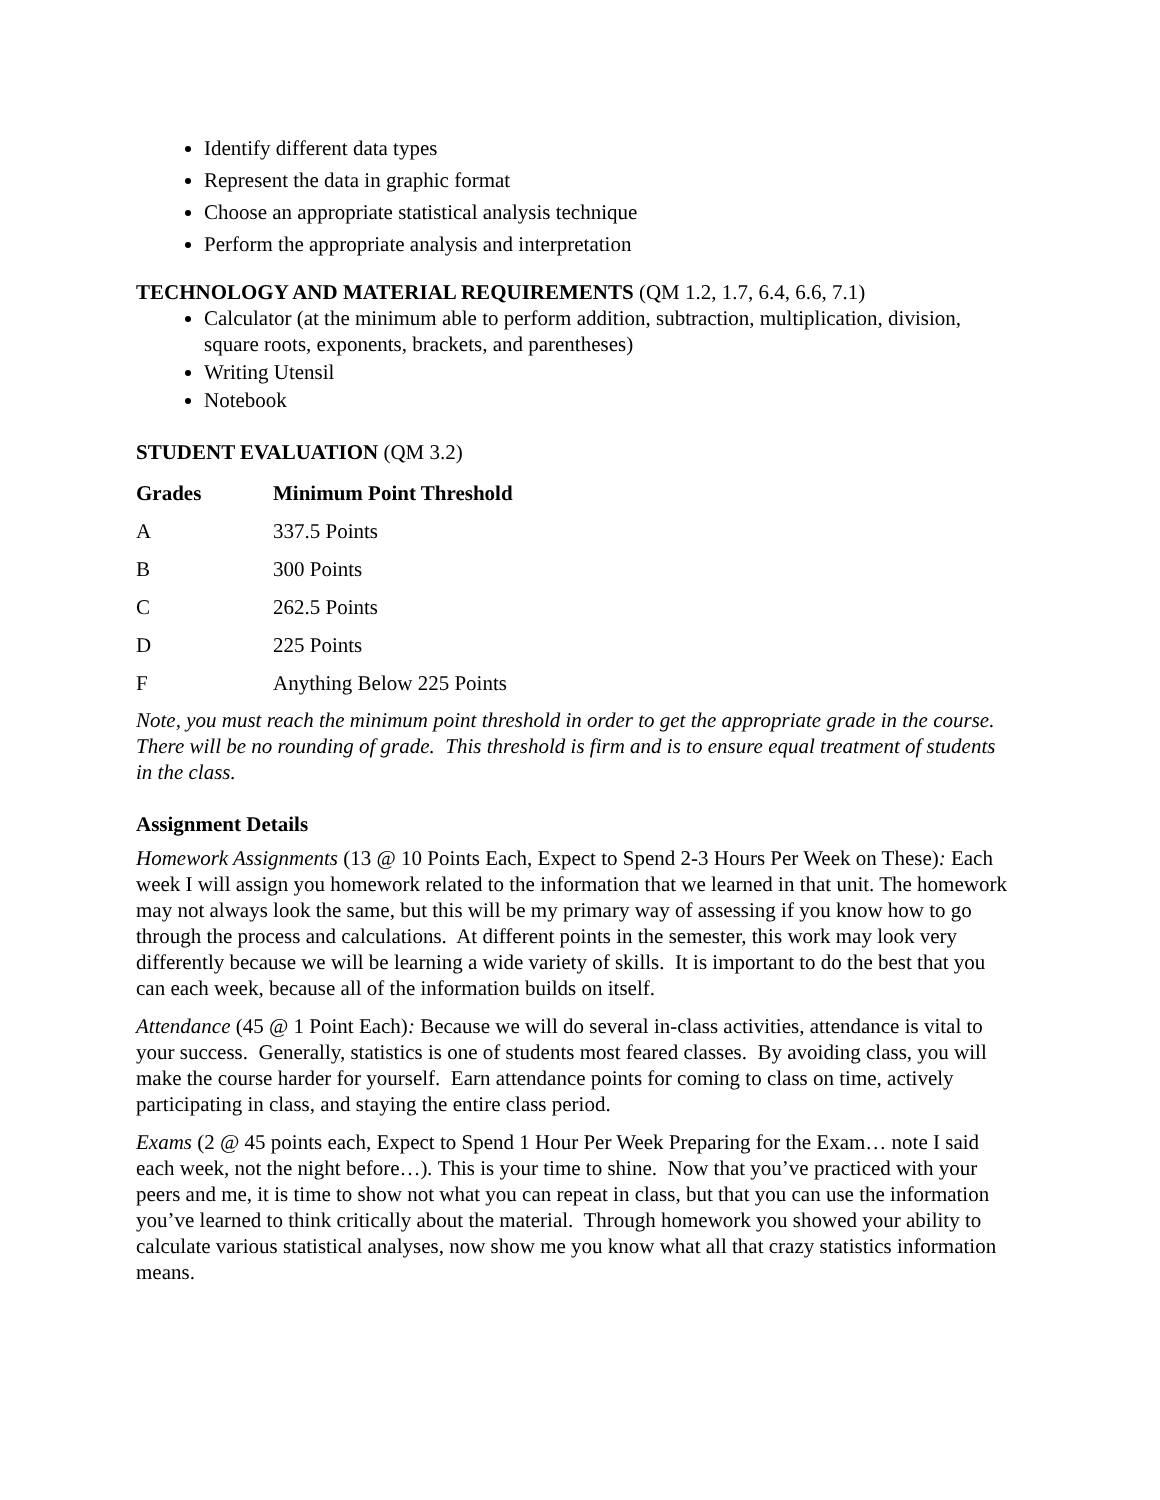Identify different data types
Represent the data in graphic format
Choose an appropriate statistical analysis technique
Perform the appropriate analysis and interpretation
TECHNOLOGY AND MATERIAL REQUIREMENTS (QM 1.2, 1.7, 6.4, 6.6, 7.1)
Calculator (at the minimum able to perform addition, subtraction, multiplication, division, square roots, exponents, brackets, and parentheses)
Writing Utensil
Notebook
STUDENT EVALUATION (QM 3.2)
| Grades | Minimum Point Threshold |
| --- | --- |
| A | 337.5 Points |
| B | 300 Points |
| C | 262.5 Points |
| D | 225 Points |
| F | Anything Below 225 Points |
Note, you must reach the minimum point threshold in order to get the appropriate grade in the course. There will be no rounding of grade. This threshold is firm and is to ensure equal treatment of students in the class.
Assignment Details
Homework Assignments (13 @ 10 Points Each, Expect to Spend 2-3 Hours Per Week on These): Each week I will assign you homework related to the information that we learned in that unit. The homework may not always look the same, but this will be my primary way of assessing if you know how to go through the process and calculations. At different points in the semester, this work may look very differently because we will be learning a wide variety of skills. It is important to do the best that you can each week, because all of the information builds on itself.
Attendance (45 @ 1 Point Each): Because we will do several in-class activities, attendance is vital to your success. Generally, statistics is one of students most feared classes. By avoiding class, you will make the course harder for yourself. Earn attendance points for coming to class on time, actively participating in class, and staying the entire class period.
Exams (2 @ 45 points each, Expect to Spend 1 Hour Per Week Preparing for the Exam… note I said each week, not the night before…). This is your time to shine. Now that you’ve practiced with your peers and me, it is time to show not what you can repeat in class, but that you can use the information you’ve learned to think critically about the material. Through homework you showed your ability to calculate various statistical analyses, now show me you know what all that crazy statistics information means.